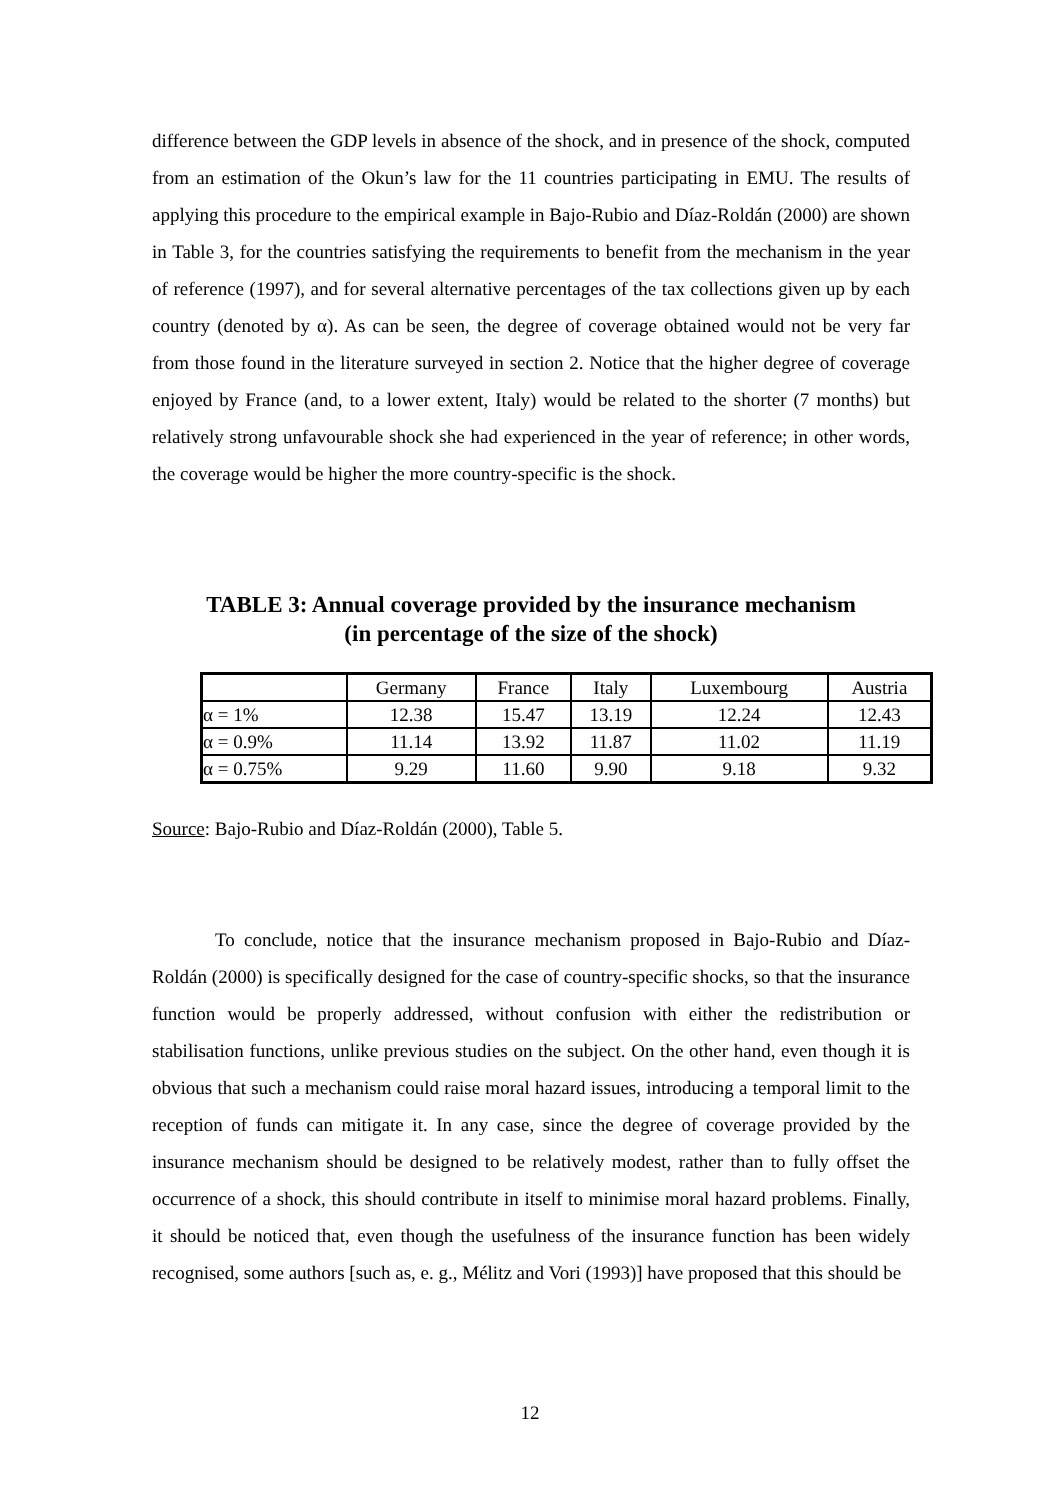difference between the GDP levels in absence of the shock, and in presence of the shock, computed from an estimation of the Okun’s law for the 11 countries participating in EMU. The results of applying this procedure to the empirical example in Bajo-Rubio and Díaz-Roldán (2000) are shown in Table 3, for the countries satisfying the requirements to benefit from the mechanism in the year of reference (1997), and for several alternative percentages of the tax collections given up by each country (denoted by α). As can be seen, the degree of coverage obtained would not be very far from those found in the literature surveyed in section 2. Notice that the higher degree of coverage enjoyed by France (and, to a lower extent, Italy) would be related to the shorter (7 months) but relatively strong unfavourable shock she had experienced in the year of reference; in other words, the coverage would be higher the more country-specific is the shock.
TABLE 3: Annual coverage provided by the insurance mechanism
(in percentage of the size of the shock)
| | Germany | France | Italy | Luxembourg | Austria |
| α = 1% | 12.38 | 15.47 | 13.19 | 12.24 | 12.43 |
| α = 0.9% | 11.14 | 13.92 | 11.87 | 11.02 | 11.19 |
| α = 0.75% | 9.29 | 11.60 | 9.90 | 9.18 | 9.32 |
Source: Bajo-Rubio and Díaz-Roldán (2000), Table 5.
To conclude, notice that the insurance mechanism proposed in Bajo-Rubio and Díaz-Roldán (2000) is specifically designed for the case of country-specific shocks, so that the insurance function would be properly addressed, without confusion with either the redistribution or stabilisation functions, unlike previous studies on the subject. On the other hand, even though it is obvious that such a mechanism could raise moral hazard issues, introducing a temporal limit to the reception of funds can mitigate it. In any case, since the degree of coverage provided by the insurance mechanism should be designed to be relatively modest, rather than to fully offset the occurrence of a shock, this should contribute in itself to minimise moral hazard problems. Finally, it should be noticed that, even though the usefulness of the insurance function has been widely recognised, some authors [such as, e. g., Mélitz and Vori (1993)] have proposed that this should be
12